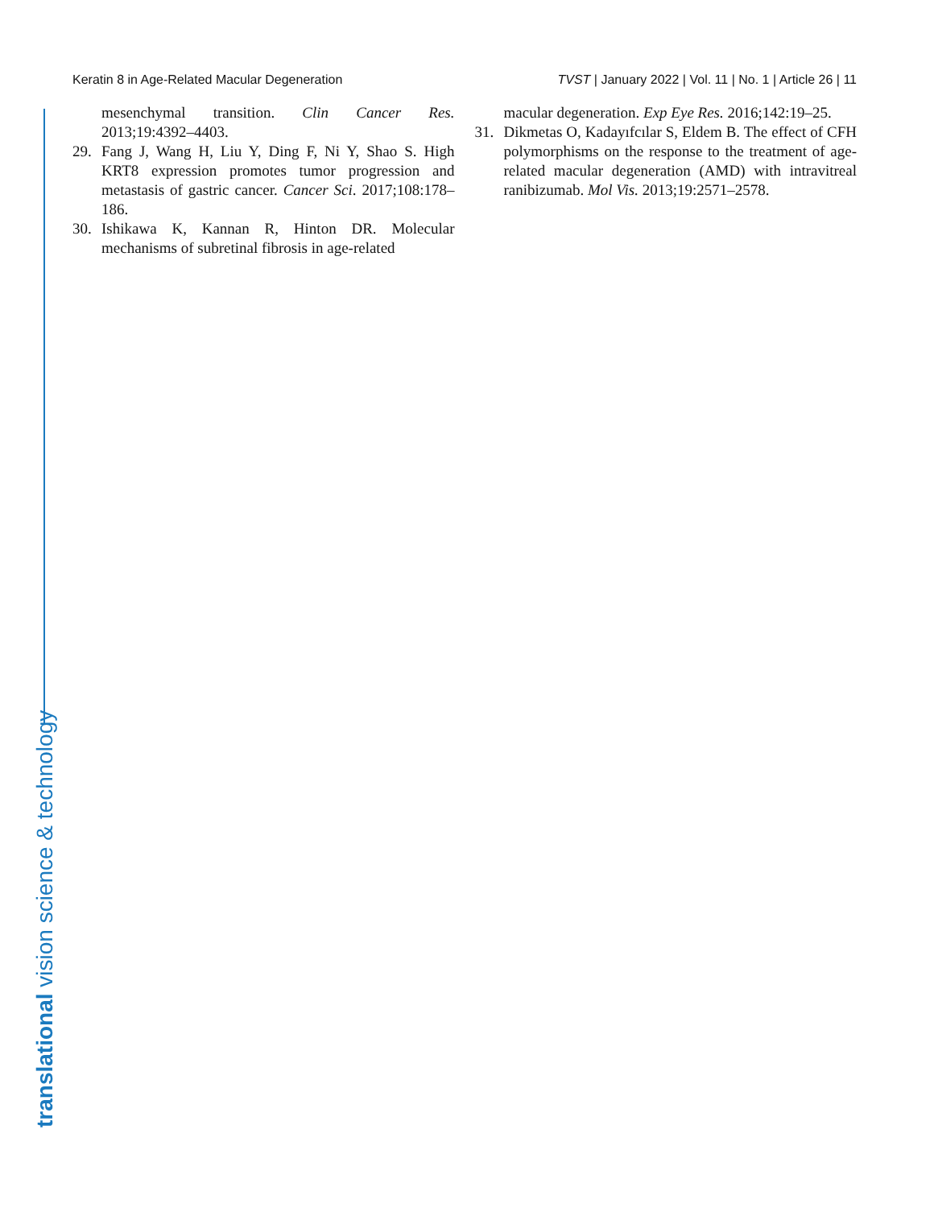Keratin 8 in Age-Related Macular Degeneration TVST | January 2022 | Vol. 11 | No. 1 | Article 26 | 11
mesenchymal transition. Clin Cancer Res. 2013;19:4392–4403.
29. Fang J, Wang H, Liu Y, Ding F, Ni Y, Shao S. High KRT8 expression promotes tumor progression and metastasis of gastric cancer. Cancer Sci. 2017;108:178–186.
30. Ishikawa K, Kannan R, Hinton DR. Molecular mechanisms of subretinal fibrosis in age-related
macular degeneration. Exp Eye Res. 2016;142:19–25.
31. Dikmetas O, Kadayıfcılar S, Eldem B. The effect of CFH polymorphisms on the response to the treatment of age-related macular degeneration (AMD) with intravitreal ranibizumab. Mol Vis. 2013;19:2571–2578.
translational vision science & technology